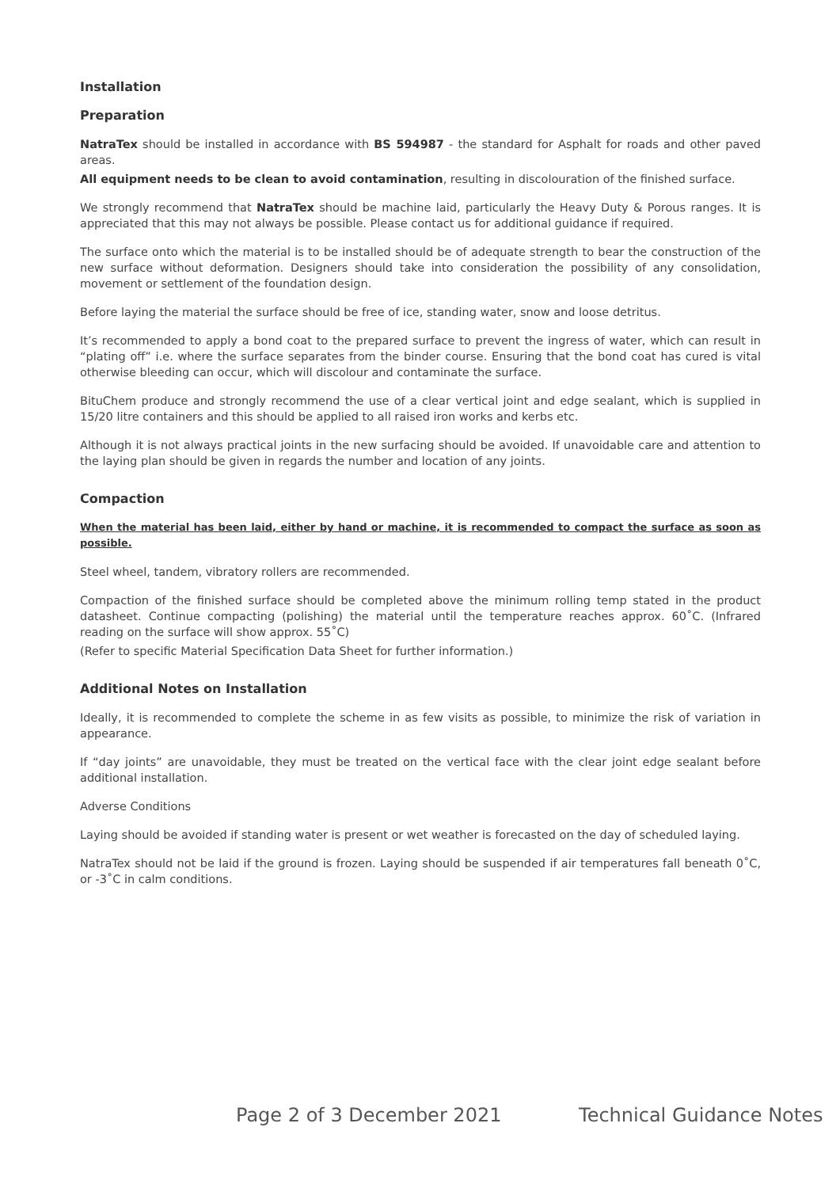Installation
Preparation
NatraTex should be installed in accordance with BS 594987 - the standard for Asphalt for roads and other paved areas.
All equipment needs to be clean to avoid contamination, resulting in discolouration of the finished surface.
We strongly recommend that NatraTex should be machine laid, particularly the Heavy Duty & Porous ranges. It is appreciated that this may not always be possible. Please contact us for additional guidance if required.
The surface onto which the material is to be installed should be of adequate strength to bear the construction of the new surface without deformation. Designers should take into consideration the possibility of any consolidation, movement or settlement of the foundation design.
Before laying the material the surface should be free of ice, standing water, snow and loose detritus.
It’s recommended to apply a bond coat to the prepared surface to prevent the ingress of water, which can result in “plating off” i.e. where the surface separates from the binder course. Ensuring that the bond coat has cured is vital otherwise bleeding can occur, which will discolour and contaminate the surface.
BituChem produce and strongly recommend the use of a clear vertical joint and edge sealant, which is supplied in 15/20 litre containers and this should be applied to all raised iron works and kerbs etc.
Although it is not always practical joints in the new surfacing should be avoided. If unavoidable care and attention to the laying plan should be given in regards the number and location of any joints.
Compaction
When the material has been laid, either by hand or machine, it is recommended to compact the surface as soon as possible.
Steel wheel, tandem, vibratory rollers are recommended.
Compaction of the finished surface should be completed above the minimum rolling temp stated in the product datasheet. Continue compacting (polishing) the material until the temperature reaches approx. 60˚C. (Infrared reading on the surface will show approx. 55˚C)
(Refer to specific Material Specification Data Sheet for further information.)
Additional Notes on Installation
Ideally, it is recommended to complete the scheme in as few visits as possible, to minimize the risk of variation in appearance.
If “day joints” are unavoidable, they must be treated on the vertical face with the clear joint edge sealant before additional installation.
Adverse Conditions
Laying should be avoided if standing water is present or wet weather is forecasted on the day of scheduled laying.
NatraTex should not be laid if the ground is frozen. Laying should be suspended if air temperatures fall beneath 0˚C, or -3˚C in calm conditions.
Page 2 of 3 December 2021 Technical Guidance Notes